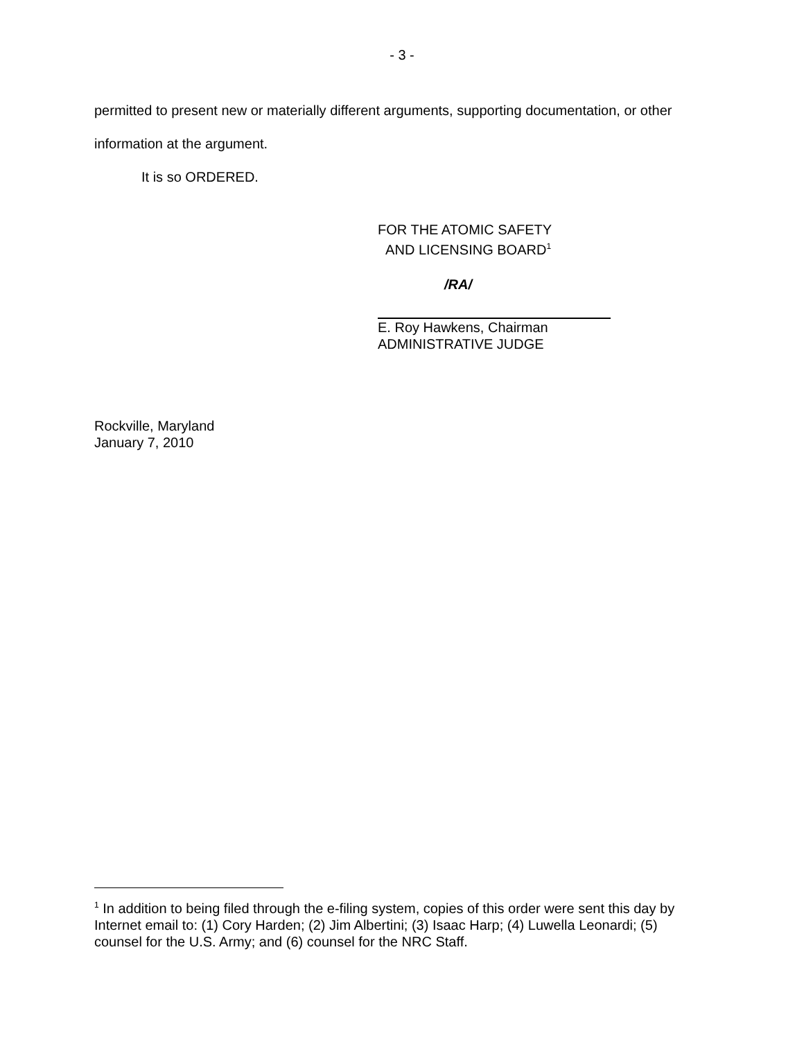- 3 -
permitted to present new or materially different arguments, supporting documentation, or other information at the argument.
It is so ORDERED.
FOR THE ATOMIC SAFETY
AND LICENSING BOARD<sup>1</sup>
/RA/
E. Roy Hawkens, Chairman
ADMINISTRATIVE JUDGE
Rockville, Maryland
January 7, 2010
<sup>1</sup> In addition to being filed through the e-filing system, copies of this order were sent this day by Internet email to: (1) Cory Harden; (2) Jim Albertini; (3) Isaac Harp; (4) Luwella Leonardi; (5) counsel for the U.S. Army; and (6) counsel for the NRC Staff.